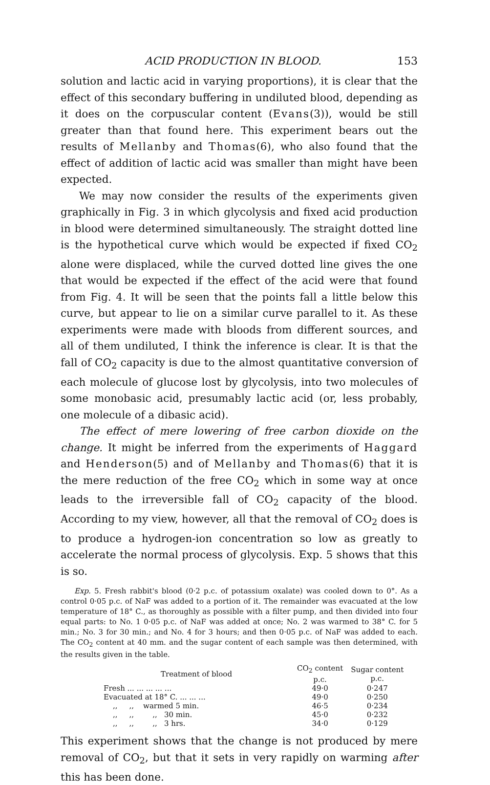ACID PRODUCTION IN BLOOD. 153
solution and lactic acid in varying proportions), it is clear that the effect of this secondary buffering in undiluted blood, depending as it does on the corpuscular content (Evans(3)), would be still greater than that found here. This experiment bears out the results of Mellanby and Thomas(6), who also found that the effect of addition of lactic acid was smaller than might have been expected.
We may now consider the results of the experiments given graphically in Fig. 3 in which glycolysis and fixed acid production in blood were determined simultaneously. The straight dotted line is the hypothetical curve which would be expected if fixed CO<sub>2</sub> alone were displaced, while the curved dotted line gives the one that would be expected if the effect of the acid were that found from Fig. 4. It will be seen that the points fall a little below this curve, but appear to lie on a similar curve parallel to it. As these experiments were made with bloods from different sources, and all of them undiluted, I think the inference is clear. It is that the fall of CO<sub>2</sub> capacity is due to the almost quantitative conversion of each molecule of glucose lost by glycolysis, into two molecules of some monobasic acid, presumably lactic acid (or, less probably, one molecule of a dibasic acid).
The effect of mere lowering of free carbon dioxide on the change. It might be inferred from the experiments of Haggard and Henderson(5) and of Mellanby and Thomas(6) that it is the mere reduction of the free CO<sub>2</sub> which in some way at once leads to the irreversible fall of CO<sub>2</sub> capacity of the blood. According to my view, however, all that the removal of CO<sub>2</sub> does is to produce a hydrogen-ion concentration so low as greatly to accelerate the normal process of glycolysis. Exp. 5 shows that this is so.
Exp. 5. Fresh rabbit's blood (0·2 p.c. of potassium oxalate) was cooled down to 0°. As a control 0·05 p.c. of NaF was added to a portion of it. The remainder was evacuated at the low temperature of 18° C., as thoroughly as possible with a filter pump, and then divided into four equal parts: to No. 1 0·05 p.c. of NaF was added at once; No. 2 was warmed to 38° C. for 5 min.; No. 3 for 30 min.; and No. 4 for 3 hours; and then 0·05 p.c. of NaF was added to each. The CO<sub>2</sub> content at 40 mm. and the sugar content of each sample was then determined, with the results given in the table.
| Treatment of blood | CO<sub>2</sub> content p.c. | Sugar content p.c. |
| --- | --- | --- |
| Fresh ... ... ... ... ... | 49·0 | 0·247 |
| Evacuated at 18° C. ... ... ... | 49·0 | 0·250 |
| ,, ,, warmed 5 min. | 46·5 | 0·234 |
| ,, ,, ,, 30 min. | 45·0 | 0·232 |
| ,, ,, ,, 3 hrs. | 34·0 | 0·129 |
This experiment shows that the change is not produced by mere removal of CO<sub>2</sub>, but that it sets in very rapidly on warming after this has been done.